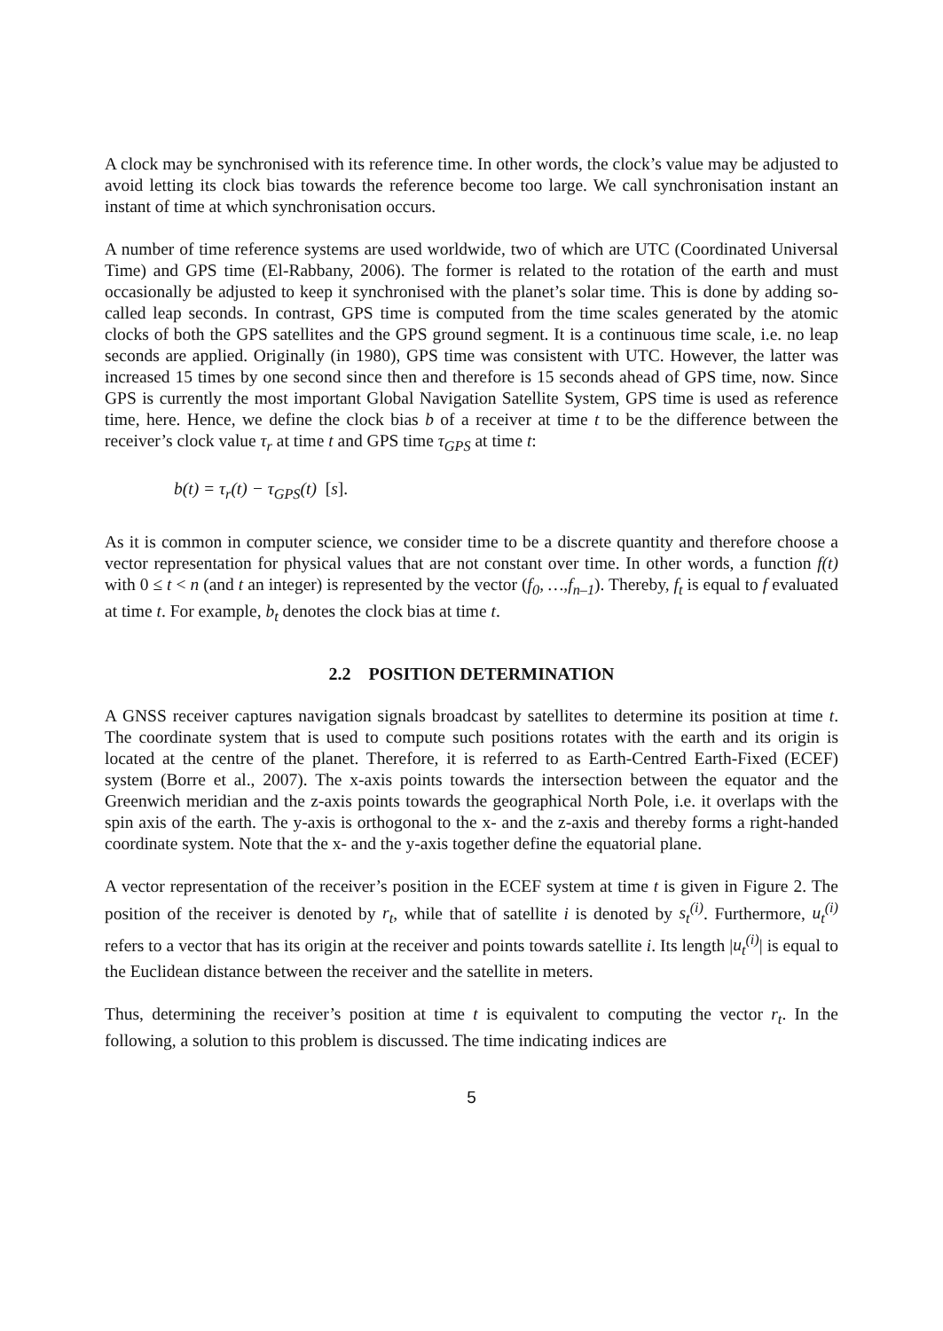A clock may be synchronised with its reference time. In other words, the clock’s value may be adjusted to avoid letting its clock bias towards the reference become too large. We call synchronisation instant an instant of time at which synchronisation occurs.
A number of time reference systems are used worldwide, two of which are UTC (Coordinated Universal Time) and GPS time (El-Rabbany, 2006). The former is related to the rotation of the earth and must occasionally be adjusted to keep it synchronised with the planet’s solar time. This is done by adding so-called leap seconds. In contrast, GPS time is computed from the time scales generated by the atomic clocks of both the GPS satellites and the GPS ground segment. It is a continuous time scale, i.e. no leap seconds are applied. Originally (in 1980), GPS time was consistent with UTC. However, the latter was increased 15 times by one second since then and therefore is 15 seconds ahead of GPS time, now. Since GPS is currently the most important Global Navigation Satellite System, GPS time is used as reference time, here. Hence, we define the clock bias b of a receiver at time t to be the difference between the receiver’s clock value τ<sub>r</sub> at time t and GPS time τ<sub>GPS</sub> at time t:
b(t) = τ<sub>r</sub>(t) − τ<sub>GPS</sub>(t) [s].
As it is common in computer science, we consider time to be a discrete quantity and therefore choose a vector representation for physical values that are not constant over time. In other words, a function f(t) with 0 ≤ t < n (and t an integer) is represented by the vector (f<sub>0</sub>, …,f<sub>n–1</sub>). Thereby, f<sub>t</sub> is equal to f evaluated at time t. For example, b<sub>t</sub> denotes the clock bias at time t.
2.2 POSITION DETERMINATION
A GNSS receiver captures navigation signals broadcast by satellites to determine its position at time t. The coordinate system that is used to compute such positions rotates with the earth and its origin is located at the centre of the planet. Therefore, it is referred to as Earth-Centred Earth-Fixed (ECEF) system (Borre et al., 2007). The x-axis points towards the intersection between the equator and the Greenwich meridian and the z-axis points towards the geographical North Pole, i.e. it overlaps with the spin axis of the earth. The y-axis is orthogonal to the x- and the z-axis and thereby forms a right-handed coordinate system. Note that the x- and the y-axis together define the equatorial plane.
A vector representation of the receiver’s position in the ECEF system at time t is given in Figure 2. The position of the receiver is denoted by r<sub>t</sub>, while that of satellite i is denoted by s<sub>t</sub><sup>(i)</sup>. Furthermore, u<sub>t</sub><sup>(i)</sup> refers to a vector that has its origin at the receiver and points towards satellite i. Its length |u<sub>t</sub><sup>(i)</sup>| is equal to the Euclidean distance between the receiver and the satellite in meters.
Thus, determining the receiver’s position at time t is equivalent to computing the vector r<sub>t</sub>. In the following, a solution to this problem is discussed. The time indicating indices are
5